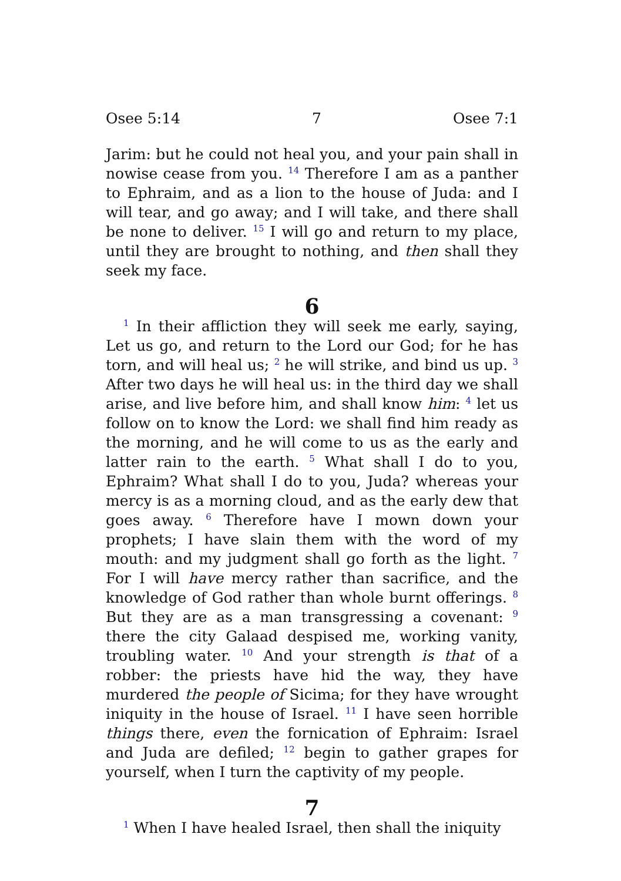Osee 5:14 7 Osee 7:1
Jarim: but he could not heal you, and your pain shall in nowise cease from you. <sup>14</sup> Therefore I am as a panther to Ephraim, and as a lion to the house of Juda: and I will tear, and go away; and I will take, and there shall be none to deliver. <sup>15</sup> I will go and return to my place, until they are brought to nothing, and then shall they seek my face.
6
<sup>1</sup> In their affliction they will seek me early, saying, Let us go, and return to the Lord our God; for he has torn, and will heal us; <sup>2</sup> he will strike, and bind us up. <sup>3</sup> After two days he will heal us: in the third day we shall arise, and live before him, and shall know him: <sup>4</sup> let us follow on to know the Lord: we shall find him ready as the morning, and he will come to us as the early and latter rain to the earth. <sup>5</sup> What shall I do to you, Ephraim? What shall I do to you, Juda? whereas your mercy is as a morning cloud, and as the early dew that goes away. <sup>6</sup> Therefore have I mown down your prophets; I have slain them with the word of my mouth: and my judgment shall go forth as the light. <sup>7</sup> For I will have mercy rather than sacrifice, and the knowledge of God rather than whole burnt offerings. <sup>8</sup> But they are as a man transgressing a covenant: <sup>9</sup> there the city Galaad despised me, working vanity, troubling water. <sup>10</sup> And your strength is that of a robber: the priests have hid the way, they have murdered the people of Sicima; for they have wrought iniquity in the house of Israel. <sup>11</sup> I have seen horrible things there, even the fornication of Ephraim: Israel and Juda are defiled; <sup>12</sup> begin to gather grapes for yourself, when I turn the captivity of my people.
7
<sup>1</sup> When I have healed Israel, then shall the iniquity